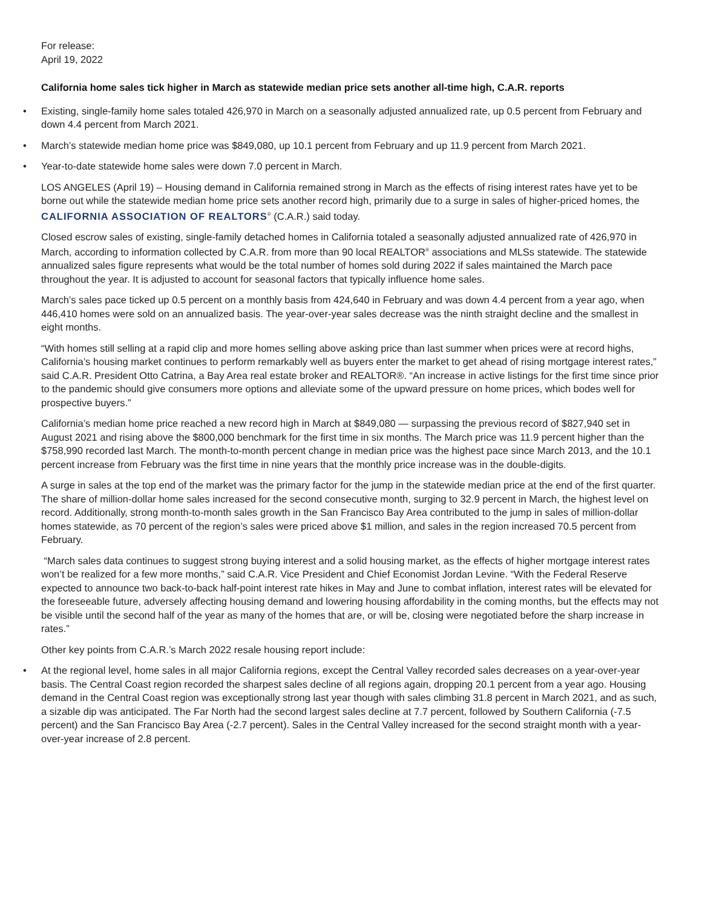For release:
April 19, 2022
California home sales tick higher in March as statewide median price sets another all-time high, C.A.R. reports
• Existing, single-family home sales totaled 426,970 in March on a seasonally adjusted annualized rate, up 0.5 percent from February and down 4.4 percent from March 2021.
• March’s statewide median home price was $849,080, up 10.1 percent from February and up 11.9 percent from March 2021.
• Year-to-date statewide home sales were down 7.0 percent in March.
LOS ANGELES (April 19) – Housing demand in California remained strong in March as the effects of rising interest rates have yet to be borne out while the statewide median home price sets another record high, primarily due to a surge in sales of higher-priced homes, the CALIFORNIA ASSOCIATION OF REALTORS<sup>®</sup> (C.A.R.) said today.
Closed escrow sales of existing, single-family detached homes in California totaled a seasonally adjusted annualized rate of 426,970 in March, according to information collected by C.A.R. from more than 90 local REALTOR<sup>®</sup> associations and MLSs statewide. The statewide annualized sales figure represents what would be the total number of homes sold during 2022 if sales maintained the March pace throughout the year. It is adjusted to account for seasonal factors that typically influence home sales.
March’s sales pace ticked up 0.5 percent on a monthly basis from 424,640 in February and was down 4.4 percent from a year ago, when 446,410 homes were sold on an annualized basis. The year-over-year sales decrease was the ninth straight decline and the smallest in eight months.
“With homes still selling at a rapid clip and more homes selling above asking price than last summer when prices were at record highs, California’s housing market continues to perform remarkably well as buyers enter the market to get ahead of rising mortgage interest rates,” said C.A.R. President Otto Catrina, a Bay Area real estate broker and REALTOR®. “An increase in active listings for the first time since prior to the pandemic should give consumers more options and alleviate some of the upward pressure on home prices, which bodes well for prospective buyers.”
California’s median home price reached a new record high in March at $849,080 — surpassing the previous record of $827,940 set in August 2021 and rising above the $800,000 benchmark for the first time in six months. The March price was 11.9 percent higher than the $758,990 recorded last March. The month-to-month percent change in median price was the highest pace since March 2013, and the 10.1 percent increase from February was the first time in nine years that the monthly price increase was in the double-digits.
A surge in sales at the top end of the market was the primary factor for the jump in the statewide median price at the end of the first quarter. The share of million-dollar home sales increased for the second consecutive month, surging to 32.9 percent in March, the highest level on record. Additionally, strong month-to-month sales growth in the San Francisco Bay Area contributed to the jump in sales of million-dollar homes statewide, as 70 percent of the region’s sales were priced above $1 million, and sales in the region increased 70.5 percent from February.
“March sales data continues to suggest strong buying interest and a solid housing market, as the effects of higher mortgage interest rates won’t be realized for a few more months,” said C.A.R. Vice President and Chief Economist Jordan Levine. “With the Federal Reserve expected to announce two back-to-back half-point interest rate hikes in May and June to combat inflation, interest rates will be elevated for the foreseeable future, adversely affecting housing demand and lowering housing affordability in the coming months, but the effects may not be visible until the second half of the year as many of the homes that are, or will be, closing were negotiated before the sharp increase in rates.”
Other key points from C.A.R.’s March 2022 resale housing report include:
• At the regional level, home sales in all major California regions, except the Central Valley recorded sales decreases on a year-over-year basis. The Central Coast region recorded the sharpest sales decline of all regions again, dropping 20.1 percent from a year ago. Housing demand in the Central Coast region was exceptionally strong last year though with sales climbing 31.8 percent in March 2021, and as such, a sizable dip was anticipated. The Far North had the second largest sales decline at 7.7 percent, followed by Southern California (-7.5 percent) and the San Francisco Bay Area (-2.7 percent). Sales in the Central Valley increased for the second straight month with a year-over-year increase of 2.8 percent.